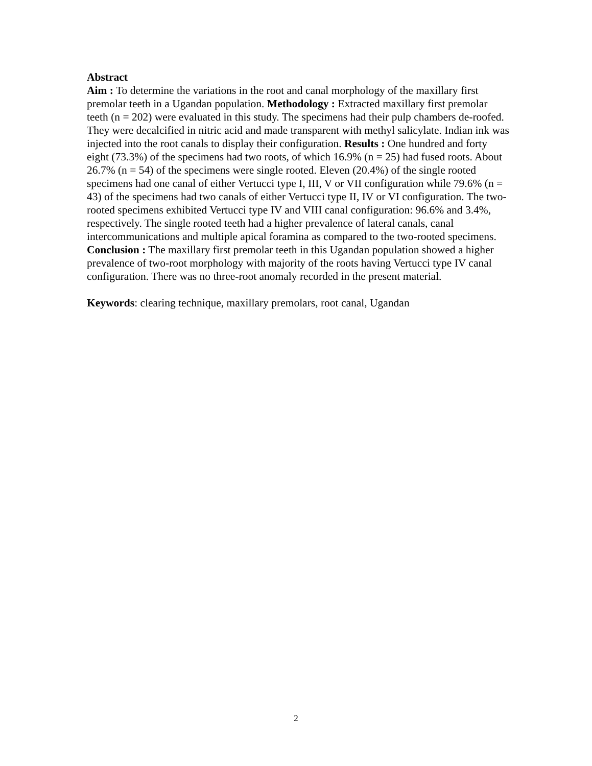Abstract
Aim : To determine the variations in the root and canal morphology of the maxillary first premolar teeth in a Ugandan population. Methodology : Extracted maxillary first premolar teeth (n = 202) were evaluated in this study. The specimens had their pulp chambers de-roofed. They were decalcified in nitric acid and made transparent with methyl salicylate. Indian ink was injected into the root canals to display their configuration. Results : One hundred and forty eight (73.3%) of the specimens had two roots, of which 16.9% (n = 25) had fused roots. About 26.7% (n = 54) of the specimens were single rooted. Eleven (20.4%) of the single rooted specimens had one canal of either Vertucci type I, III, V or VII configuration while 79.6% (n = 43) of the specimens had two canals of either Vertucci type II, IV or VI configuration. The two-rooted specimens exhibited Vertucci type IV and VIII canal configuration: 96.6% and 3.4%, respectively. The single rooted teeth had a higher prevalence of lateral canals, canal intercommunications and multiple apical foramina as compared to the two-rooted specimens. Conclusion : The maxillary first premolar teeth in this Ugandan population showed a higher prevalence of two-root morphology with majority of the roots having Vertucci type IV canal configuration. There was no three-root anomaly recorded in the present material.
Keywords: clearing technique, maxillary premolars, root canal, Ugandan
2